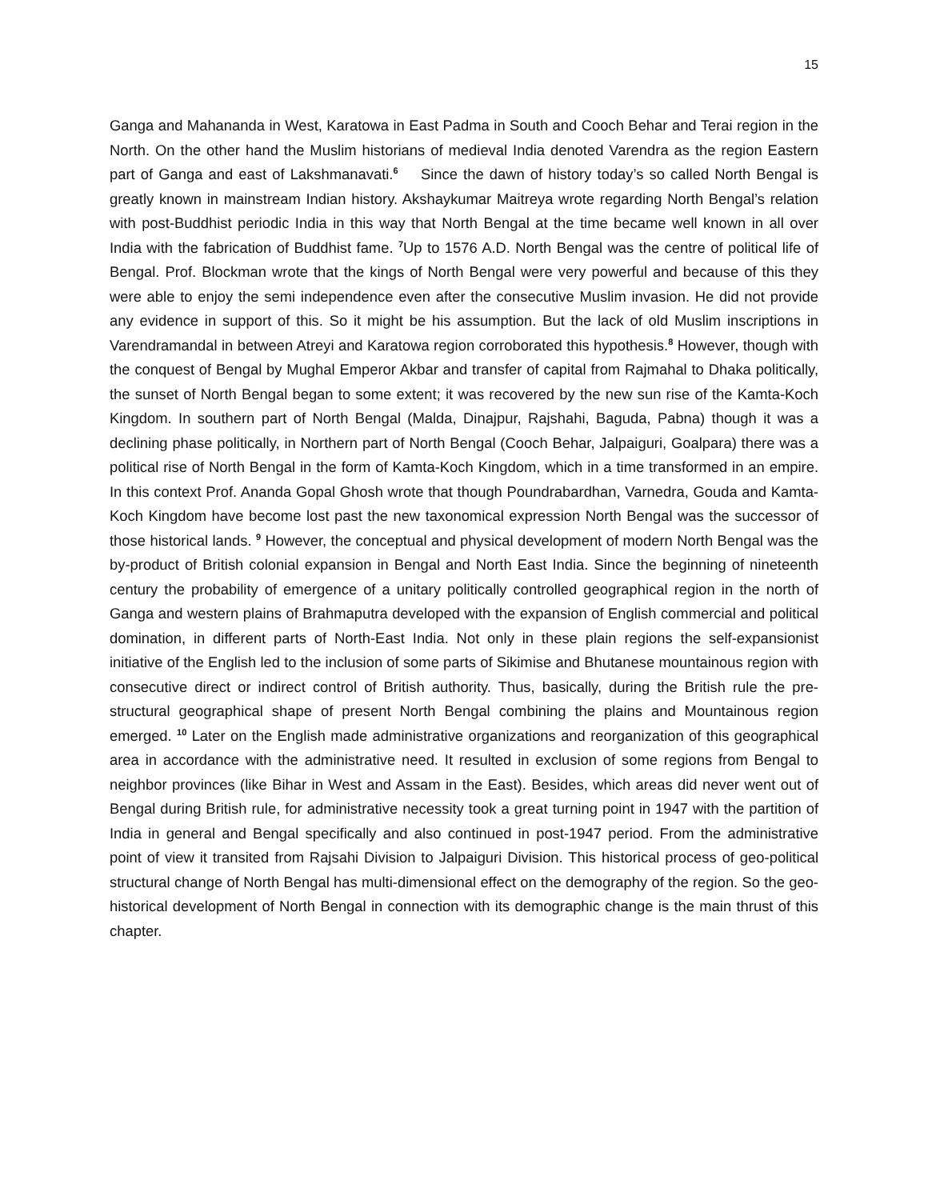15
Ganga and Mahananda in West, Karatowa in East Padma in South and Cooch Behar and Terai region in the North. On the other hand the Muslim historians of medieval India denoted Varendra as the region Eastern part of Ganga and east of Lakshmanavati.<sup>6</sup> Since the dawn of history today’s so called North Bengal is greatly known in mainstream Indian history. Akshaykumar Maitreya wrote regarding North Bengal’s relation with post-Buddhist periodic India in this way that North Bengal at the time became well known in all over India with the fabrication of Buddhist fame. <sup>7</sup>Up to 1576 A.D. North Bengal was the centre of political life of Bengal. Prof. Blockman wrote that the kings of North Bengal were very powerful and because of this they were able to enjoy the semi independence even after the consecutive Muslim invasion. He did not provide any evidence in support of this. So it might be his assumption. But the lack of old Muslim inscriptions in Varendramandal in between Atreyi and Karatowa region corroborated this hypothesis.<sup>8</sup> However, though with the conquest of Bengal by Mughal Emperor Akbar and transfer of capital from Rajmahal to Dhaka politically, the sunset of North Bengal began to some extent; it was recovered by the new sun rise of the Kamta-Koch Kingdom. In southern part of North Bengal (Malda, Dinajpur, Rajshahi, Baguda, Pabna) though it was a declining phase politically, in Northern part of North Bengal (Cooch Behar, Jalpaiguri, Goalpara) there was a political rise of North Bengal in the form of Kamta-Koch Kingdom, which in a time transformed in an empire. In this context Prof. Ananda Gopal Ghosh wrote that though Poundrabardhan, Varnedra, Gouda and Kamta-Koch Kingdom have become lost past the new taxonomical expression North Bengal was the successor of those historical lands. <sup>9</sup> However, the conceptual and physical development of modern North Bengal was the by-product of British colonial expansion in Bengal and North East India. Since the beginning of nineteenth century the probability of emergence of a unitary politically controlled geographical region in the north of Ganga and western plains of Brahmaputra developed with the expansion of English commercial and political domination, in different parts of North-East India. Not only in these plain regions the self-expansionist initiative of the English led to the inclusion of some parts of Sikimise and Bhutanese mountainous region with consecutive direct or indirect control of British authority. Thus, basically, during the British rule the pre-structural geographical shape of present North Bengal combining the plains and Mountainous region emerged. <sup>10</sup> Later on the English made administrative organizations and reorganization of this geographical area in accordance with the administrative need. It resulted in exclusion of some regions from Bengal to neighbor provinces (like Bihar in West and Assam in the East). Besides, which areas did never went out of Bengal during British rule, for administrative necessity took a great turning point in 1947 with the partition of India in general and Bengal specifically and also continued in post-1947 period. From the administrative point of view it transited from Rajsahi Division to Jalpaiguri Division. This historical process of geo-political structural change of North Bengal has multi-dimensional effect on the demography of the region. So the geo-historical development of North Bengal in connection with its demographic change is the main thrust of this chapter.